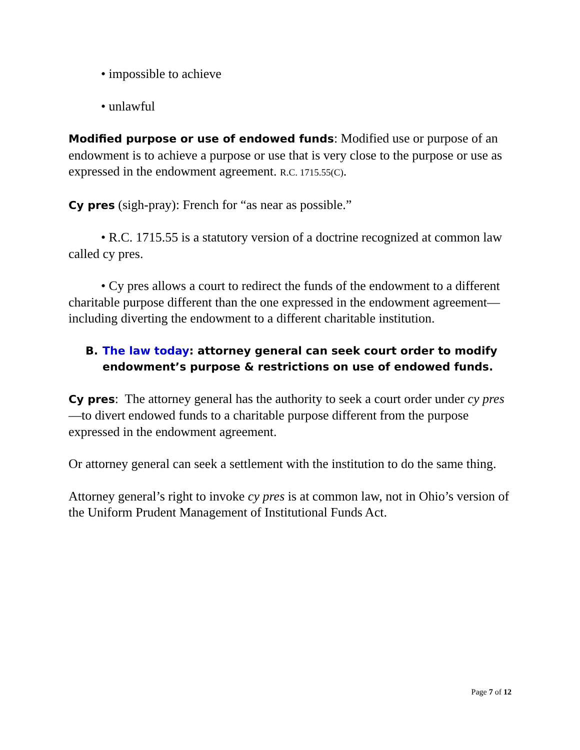• impossible to achieve
• unlawful
Modified purpose or use of endowed funds: Modified use or purpose of an endowment is to achieve a purpose or use that is very close to the purpose or use as expressed in the endowment agreement. R.C. 1715.55(C).
Cy pres (sigh-pray): French for “as near as possible.”
• R.C. 1715.55 is a statutory version of a doctrine recognized at common law called cy pres.
• Cy pres allows a court to redirect the funds of the endowment to a different charitable purpose different than the one expressed in the endowment agreement—including diverting the endowment to a different charitable institution.
B. The law today: attorney general can seek court order to modify endowment’s purpose & restrictions on use of endowed funds.
Cy pres: The attorney general has the authority to seek a court order under cy pres—to divert endowed funds to a charitable purpose different from the purpose expressed in the endowment agreement.
Or attorney general can seek a settlement with the institution to do the same thing.
Attorney general’s right to invoke cy pres is at common law, not in Ohio’s version of the Uniform Prudent Management of Institutional Funds Act.
Page 7 of 12